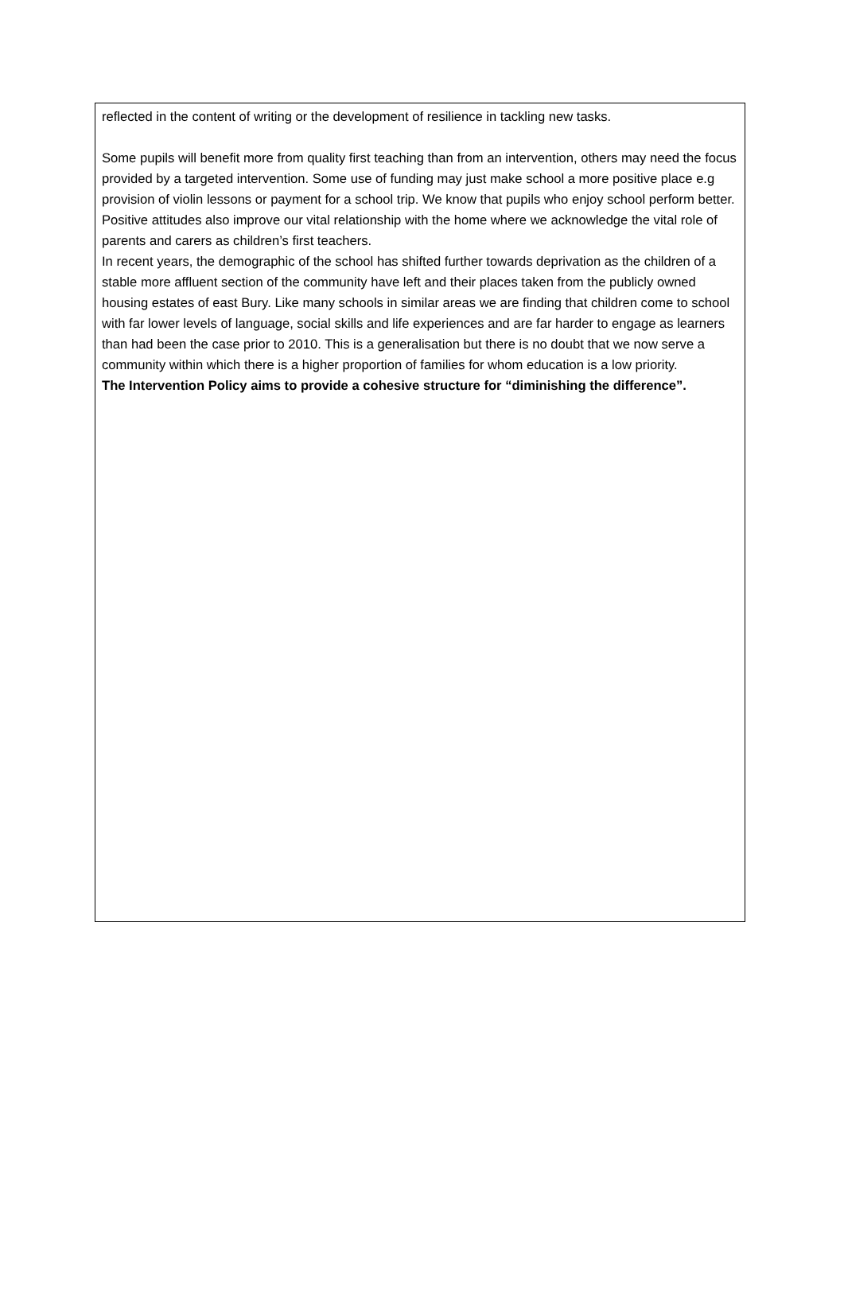reflected in the content of writing or the development of resilience in tackling new tasks.
Some pupils will benefit more from quality first teaching than from an intervention, others may need the focus provided by a targeted intervention. Some use of funding may just make school a more positive place e.g provision of violin lessons or payment for a school trip. We know that pupils who enjoy school perform better. Positive attitudes also improve our vital relationship with the home where we acknowledge the vital role of parents and carers as children’s first teachers.
In recent years, the demographic of the school has shifted further towards deprivation as the children of a stable more affluent section of the community have left and their places taken from the publicly owned housing estates of east Bury. Like many schools in similar areas we are finding that children come to school with far lower levels of language, social skills and life experiences and are far harder to engage as learners than had been the case prior to 2010. This is a generalisation but there is no doubt that we now serve a community within which there is a higher proportion of families for whom education is a low priority.
The Intervention Policy aims to provide a cohesive structure for “diminishing the difference”.